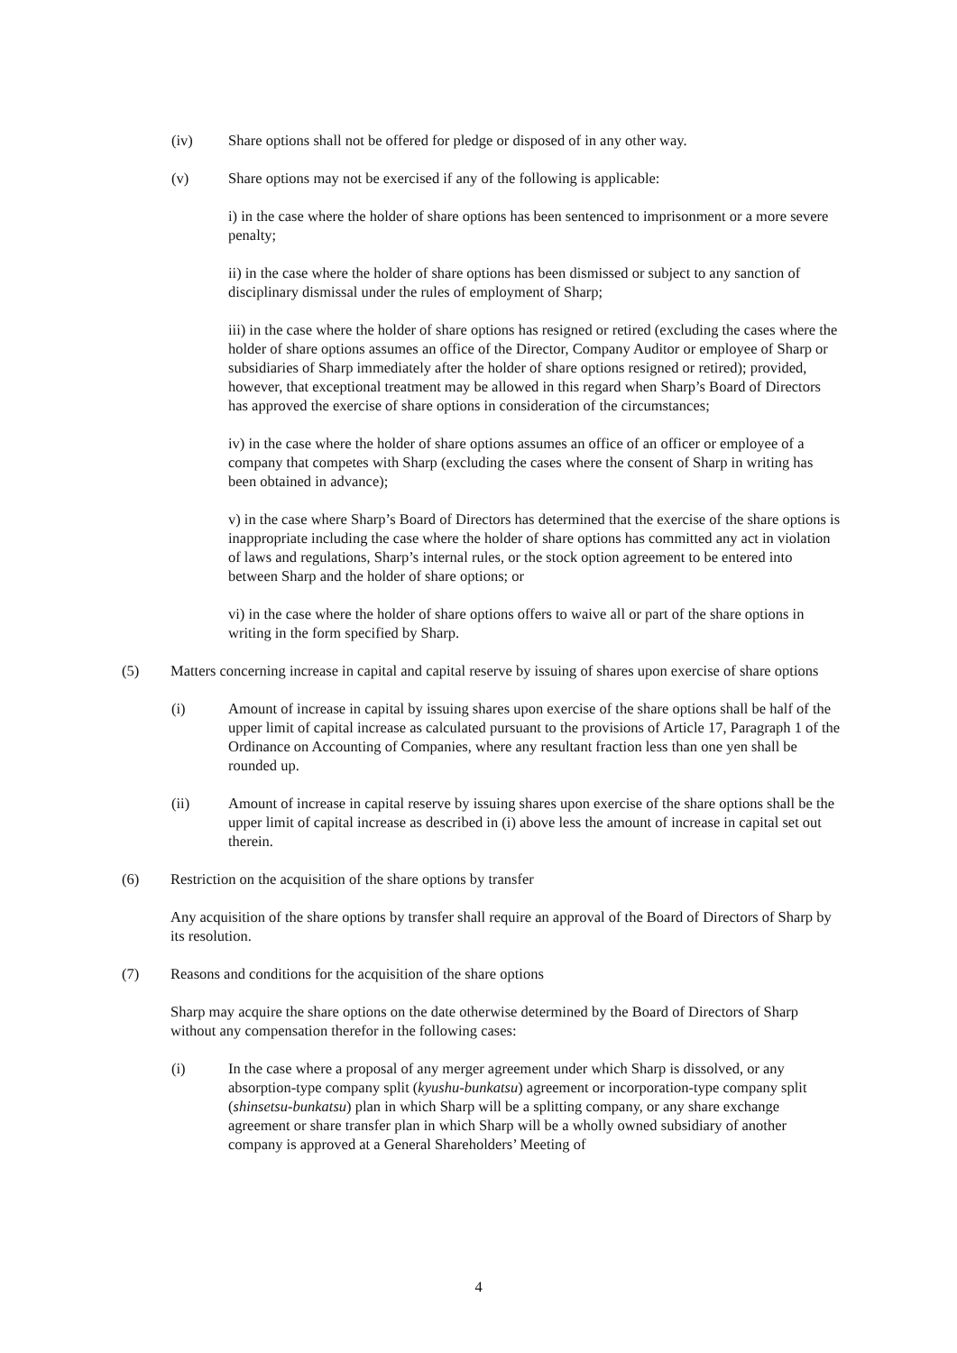(iv) Share options shall not be offered for pledge or disposed of in any other way.
(v) Share options may not be exercised if any of the following is applicable:
i) in the case where the holder of share options has been sentenced to imprisonment or a more severe penalty;
ii) in the case where the holder of share options has been dismissed or subject to any sanction of disciplinary dismissal under the rules of employment of Sharp;
iii) in the case where the holder of share options has resigned or retired (excluding the cases where the holder of share options assumes an office of the Director, Company Auditor or employee of Sharp or subsidiaries of Sharp immediately after the holder of share options resigned or retired); provided, however, that exceptional treatment may be allowed in this regard when Sharp’s Board of Directors has approved the exercise of share options in consideration of the circumstances;
iv) in the case where the holder of share options assumes an office of an officer or employee of a company that competes with Sharp (excluding the cases where the consent of Sharp in writing has been obtained in advance);
v) in the case where Sharp’s Board of Directors has determined that the exercise of the share options is inappropriate including the case where the holder of share options has committed any act in violation of laws and regulations, Sharp’s internal rules, or the stock option agreement to be entered into between Sharp and the holder of share options; or
vi) in the case where the holder of share options offers to waive all or part of the share options in writing in the form specified by Sharp.
(5) Matters concerning increase in capital and capital reserve by issuing of shares upon exercise of share options
(i) Amount of increase in capital by issuing shares upon exercise of the share options shall be half of the upper limit of capital increase as calculated pursuant to the provisions of Article 17, Paragraph 1 of the Ordinance on Accounting of Companies, where any resultant fraction less than one yen shall be rounded up.
(ii) Amount of increase in capital reserve by issuing shares upon exercise of the share options shall be the upper limit of capital increase as described in (i) above less the amount of increase in capital set out therein.
(6) Restriction on the acquisition of the share options by transfer
Any acquisition of the share options by transfer shall require an approval of the Board of Directors of Sharp by its resolution.
(7) Reasons and conditions for the acquisition of the share options
Sharp may acquire the share options on the date otherwise determined by the Board of Directors of Sharp without any compensation therefor in the following cases:
(i) In the case where a proposal of any merger agreement under which Sharp is dissolved, or any absorption-type company split (kyushu-bunkatsu) agreement or incorporation-type company split (shinsetsu-bunkatsu) plan in which Sharp will be a splitting company, or any share exchange agreement or share transfer plan in which Sharp will be a wholly owned subsidiary of another company is approved at a General Shareholders’ Meeting of
4